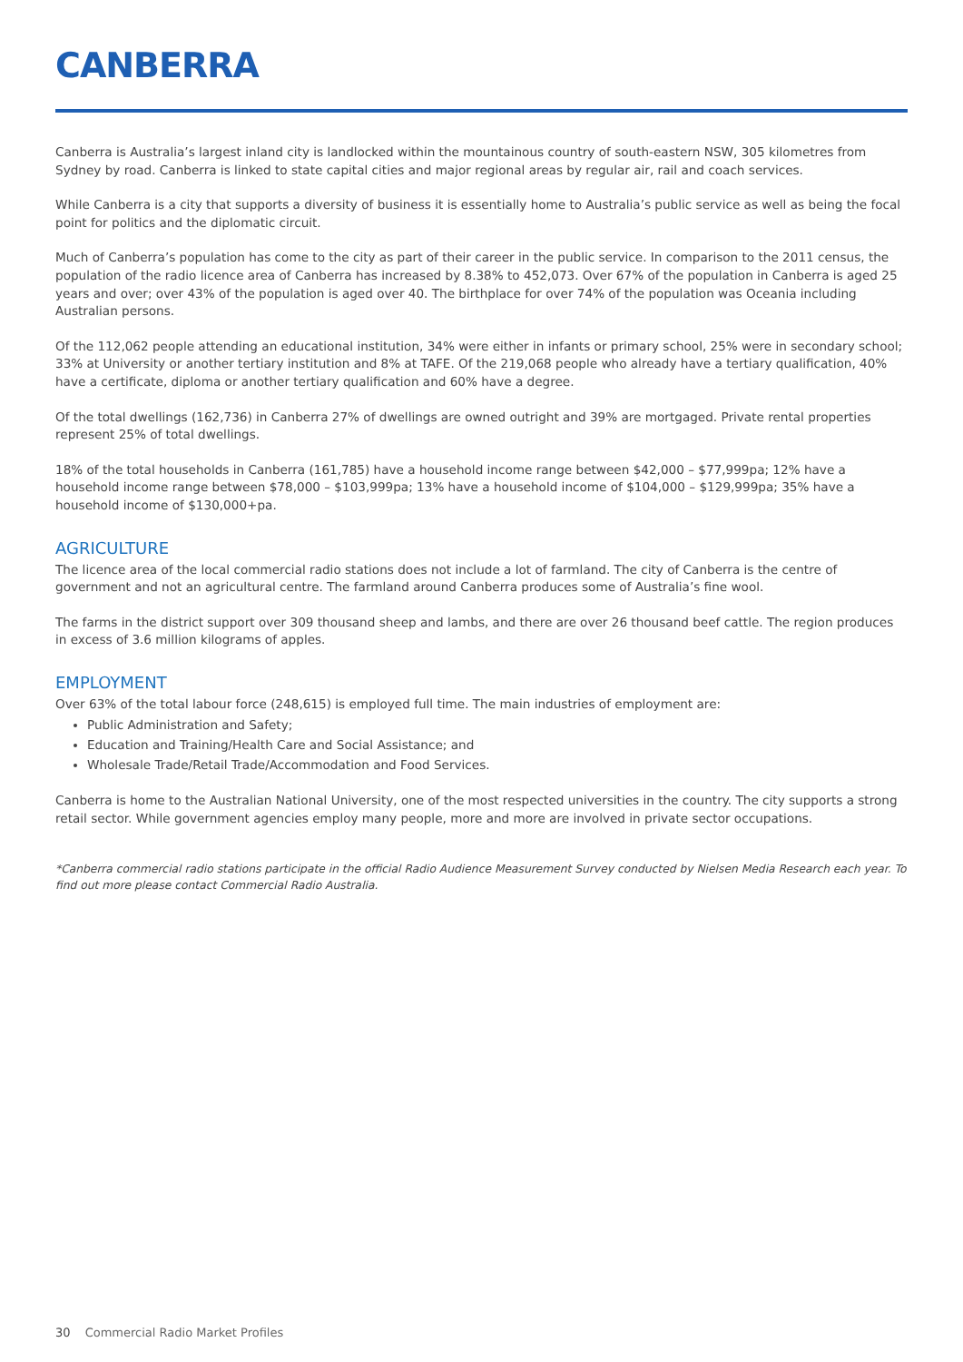CANBERRA
Canberra is Australia’s largest inland city is landlocked within the mountainous country of south-eastern NSW, 305 kilometres from Sydney by road. Canberra is linked to state capital cities and major regional areas by regular air, rail and coach services.
While Canberra is a city that supports a diversity of business it is essentially home to Australia’s public service as well as being the focal point for politics and the diplomatic circuit.
Much of Canberra’s population has come to the city as part of their career in the public service. In comparison to the 2011 census, the population of the radio licence area of Canberra has increased by 8.38% to 452,073. Over 67% of the population in Canberra is aged 25 years and over; over 43% of the population is aged over 40. The birthplace for over 74% of the population was Oceania including Australian persons.
Of the 112,062 people attending an educational institution, 34% were either in infants or primary school, 25% were in secondary school; 33% at University or another tertiary institution and 8% at TAFE. Of the 219,068 people who already have a tertiary qualification, 40% have a certificate, diploma or another tertiary qualification and 60% have a degree.
Of the total dwellings (162,736) in Canberra 27% of dwellings are owned outright and 39% are mortgaged. Private rental properties represent 25% of total dwellings.
18% of the total households in Canberra (161,785) have a household income range between $42,000 – $77,999pa; 12% have a household income range between $78,000 – $103,999pa; 13% have a household income of $104,000 – $129,999pa; 35% have a household income of $130,000+pa.
AGRICULTURE
The licence area of the local commercial radio stations does not include a lot of farmland. The city of Canberra is the centre of government and not an agricultural centre. The farmland around Canberra produces some of Australia’s fine wool.
The farms in the district support over 309 thousand sheep and lambs, and there are over 26 thousand beef cattle. The region produces in excess of 3.6 million kilograms of apples.
EMPLOYMENT
Over 63% of the total labour force (248,615) is employed full time. The main industries of employment are:
Public Administration and Safety;
Education and Training/Health Care and Social Assistance; and
Wholesale Trade/Retail Trade/Accommodation and Food Services.
Canberra is home to the Australian National University, one of the most respected universities in the country. The city supports a strong retail sector. While government agencies employ many people, more and more are involved in private sector occupations.
*Canberra commercial radio stations participate in the official Radio Audience Measurement Survey conducted by Nielsen Media Research each year. To find out more please contact Commercial Radio Australia.
30 Commercial Radio Market Profiles